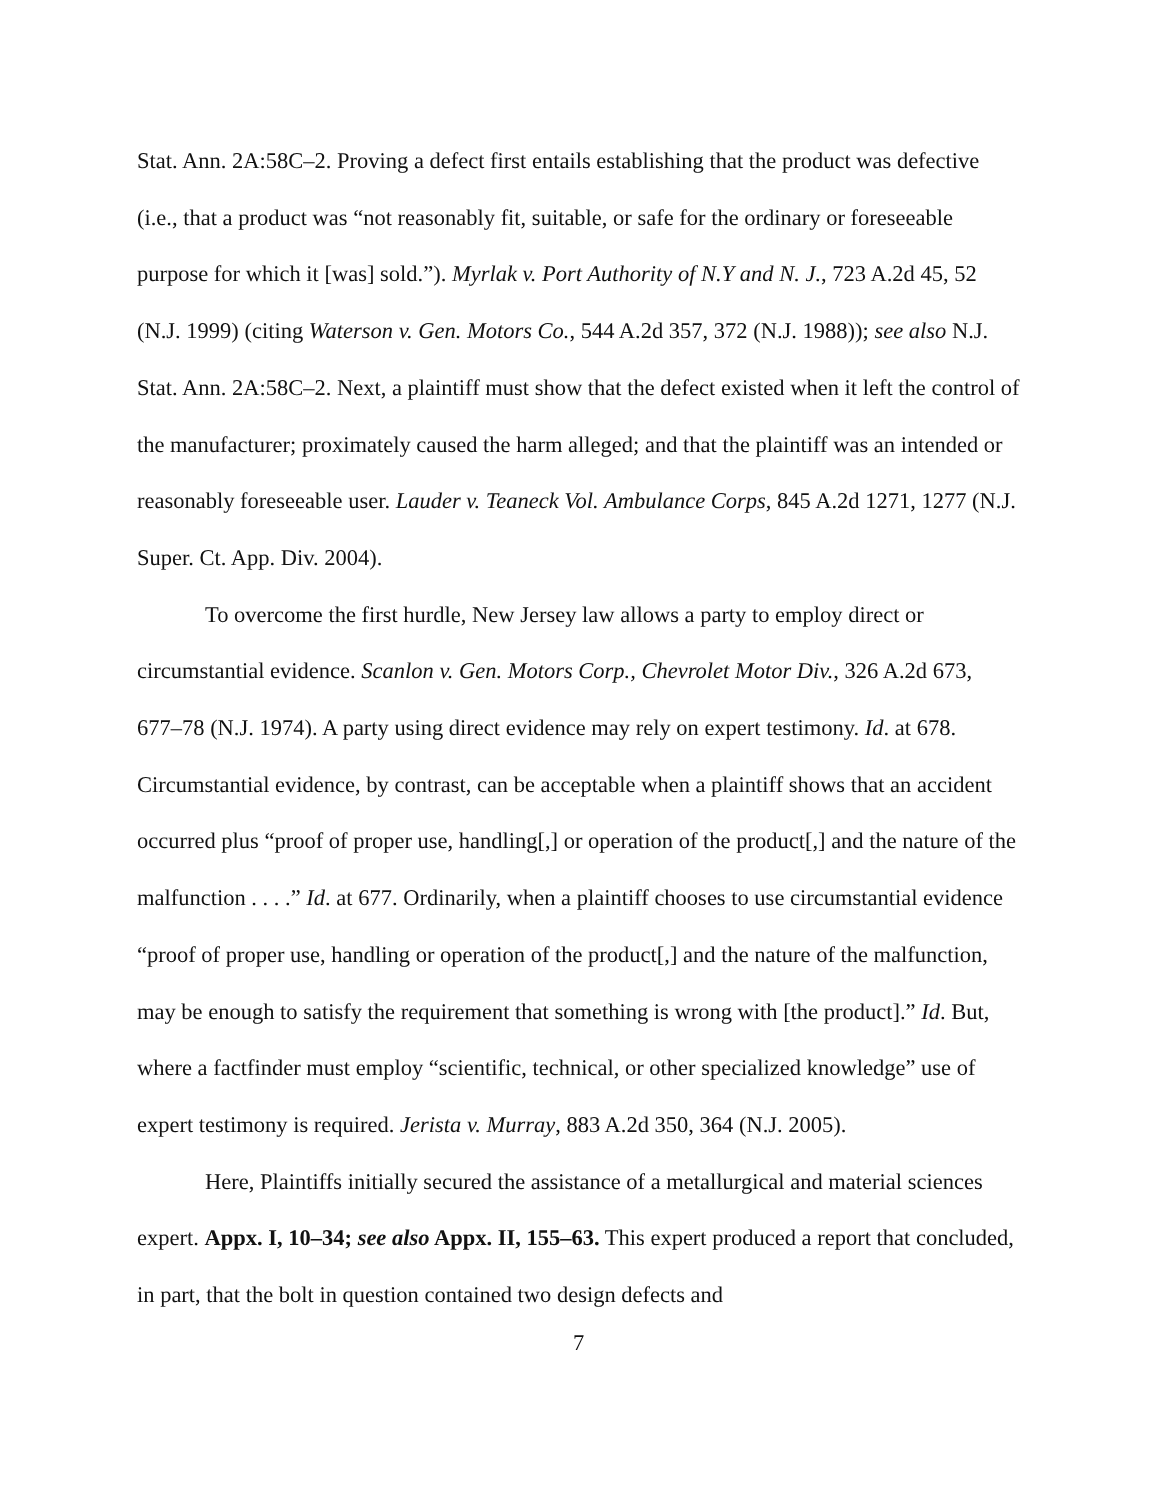Stat. Ann. 2A:58C–2. Proving a defect first entails establishing that the product was defective (i.e., that a product was “not reasonably fit, suitable, or safe for the ordinary or foreseeable purpose for which it [was] sold.”). Myrlak v. Port Authority of N.Y and N. J., 723 A.2d 45, 52 (N.J. 1999) (citing Waterson v. Gen. Motors Co., 544 A.2d 357, 372 (N.J. 1988)); see also N.J. Stat. Ann. 2A:58C–2. Next, a plaintiff must show that the defect existed when it left the control of the manufacturer; proximately caused the harm alleged; and that the plaintiff was an intended or reasonably foreseeable user. Lauder v. Teaneck Vol. Ambulance Corps, 845 A.2d 1271, 1277 (N.J. Super. Ct. App. Div. 2004).
To overcome the first hurdle, New Jersey law allows a party to employ direct or circumstantial evidence. Scanlon v. Gen. Motors Corp., Chevrolet Motor Div., 326 A.2d 673, 677–78 (N.J. 1974). A party using direct evidence may rely on expert testimony. Id. at 678. Circumstantial evidence, by contrast, can be acceptable when a plaintiff shows that an accident occurred plus “proof of proper use, handling[,] or operation of the product[,] and the nature of the malfunction . . . .” Id. at 677. Ordinarily, when a plaintiff chooses to use circumstantial evidence “proof of proper use, handling or operation of the product[,] and the nature of the malfunction, may be enough to satisfy the requirement that something is wrong with [the product].” Id. But, where a factfinder must employ “scientific, technical, or other specialized knowledge” use of expert testimony is required. Jerista v. Murray, 883 A.2d 350, 364 (N.J. 2005).
Here, Plaintiffs initially secured the assistance of a metallurgical and material sciences expert. Appx. I, 10–34; see also Appx. II, 155–63. This expert produced a report that concluded, in part, that the bolt in question contained two design defects and
7